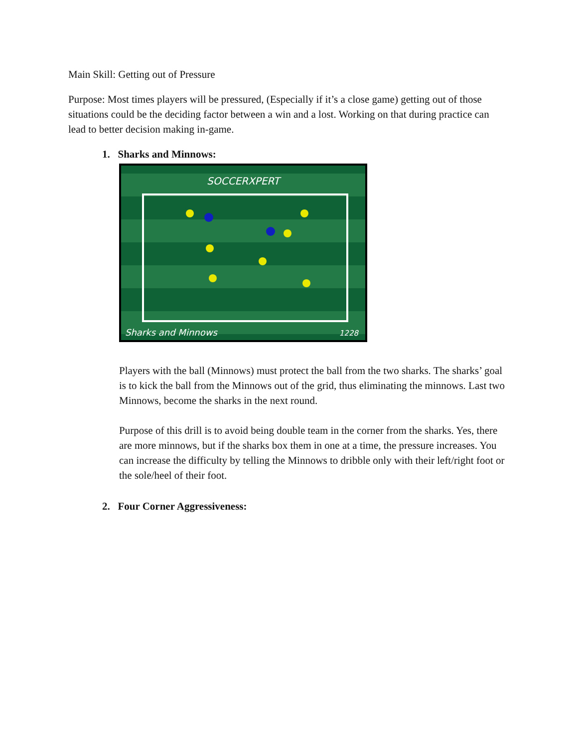Main Skill: Getting out of Pressure
Purpose: Most times players will be pressured, (Especially if it’s a close game) getting out of those situations could be the deciding factor between a win and a lost. Working on that during practice can lead to better decision making in-game.
1. Sharks and Minnows:
SOCCERXPERT
Sharks and Minnows
1228
Players with the ball (Minnows) must protect the ball from the two sharks. The sharks’ goal is to kick the ball from the Minnows out of the grid, thus eliminating the minnows. Last two Minnows, become the sharks in the next round.
Purpose of this drill is to avoid being double team in the corner from the sharks. Yes, there are more minnows, but if the sharks box them in one at a time, the pressure increases. You can increase the difficulty by telling the Minnows to dribble only with their left/right foot or the sole/heel of their foot.
2. Four Corner Aggressiveness: